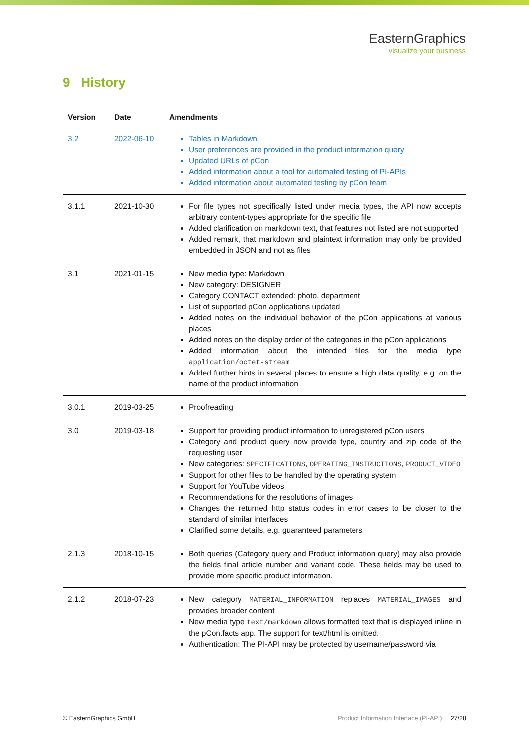EasternGraphics
visualize your business
9 History
| Version | Date | Amendments |
| --- | --- | --- |
| 3.2 | 2022-06-10 | Tables in Markdown User preferences are provided in the product information query Updated URLs of pCon Added information about a tool for automated testing of PI-APIs Added information about automated testing by pCon team |
| 3.1.1 | 2021-10-30 | For file types not specifically listed under media types, the API now accepts arbitrary content-types appropriate for the specific file Added clarification on markdown text, that features not listed are not supported Added remark, that markdown and plaintext information may only be provided embedded in JSON and not as files |
| 3.1 | 2021-01-15 | New media type: Markdown New category: DESIGNER Category CONTACT extended: photo, department List of supported pCon applications updated Added notes on the individual behavior of the pCon applications at various places Added notes on the display order of the categories in the pCon applications Added information about the intended files for the media type application/octet-stream Added further hints in several places to ensure a high data quality, e.g. on the name of the product information |
| 3.0.1 | 2019-03-25 | Proofreading |
| 3.0 | 2019-03-18 | Support for providing product information to unregistered pCon users Category and product query now provide type, country and zip code of the requesting user New categories: SPECIFICATIONS , OPERATING_INSTRUCTIONS , PRODUCT_VIDEO Support for other files to be handled by the operating system Support for YouTube videos Recommendations for the resolutions of images Changes the returned http status codes in error cases to be closer to the standard of similar interfaces Clarified some details, e.g. guaranteed parameters |
| 2.1.3 | 2018-10-15 | Both queries (Category query and Product information query) may also provide the fields final article number and variant code. These fields may be used to provide more specific product information. |
| 2.1.2 | 2018-07-23 | New category MATERIAL_INFORMATION replaces MATERIAL_IMAGES and provides broader content New media type text/markdown allows formatted text that is displayed inline in the pCon.facts app. The support for text/html is omitted. Authentication: The PI-API may be protected by username/password via |
© EasternGraphics GmbH Product Information Interface (PI-API) 27/28